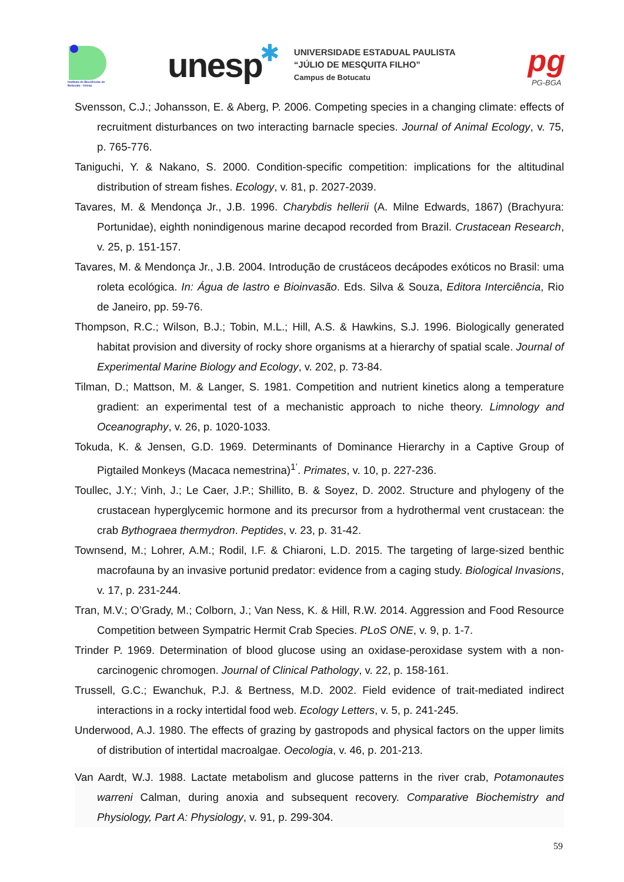Instituto de Biociências de Botucatu - Unesp
unesp
✱
UNIVERSIDADE ESTADUAL PAULISTA
“JÚLIO DE MESQUITA FILHO”
Campus de Botucatu
pg
PG-BGA
Svensson, C.J.; Johansson, E. & Aberg, P. 2006. Competing species in a changing climate: effects of recruitment disturbances on two interacting barnacle species. Journal of Animal Ecology, v. 75, p. 765-776.
Taniguchi, Y. & Nakano, S. 2000. Condition-specific competition: implications for the altitudinal distribution of stream fishes. Ecology, v. 81, p. 2027-2039.
Tavares, M. & Mendonça Jr., J.B. 1996. Charybdis hellerii (A. Milne Edwards, 1867) (Brachyura: Portunidae), eighth nonindigenous marine decapod recorded from Brazil. Crustacean Research, v. 25, p. 151-157.
Tavares, M. & Mendonça Jr., J.B. 2004. Introdução de crustáceos decápodes exóticos no Brasil: uma roleta ecológica. In: Água de lastro e Bioinvasão. Eds. Silva & Souza, Editora Interciência, Rio de Janeiro, pp. 59-76.
Thompson, R.C.; Wilson, B.J.; Tobin, M.L.; Hill, A.S. & Hawkins, S.J. 1996. Biologically generated habitat provision and diversity of rocky shore organisms at a hierarchy of spatial scale. Journal of Experimental Marine Biology and Ecology, v. 202, p. 73-84.
Tilman, D.; Mattson, M. & Langer, S. 1981. Competition and nutrient kinetics along a temperature gradient: an experimental test of a mechanistic approach to niche theory. Limnology and Oceanography, v. 26, p. 1020-1033.
Tokuda, K. & Jensen, G.D. 1969. Determinants of Dominance Hierarchy in a Captive Group of Pigtailed Monkeys (Macaca nemestrina)<sup>1’</sup>. Primates, v. 10, p. 227-236.
Toullec, J.Y.; Vinh, J.; Le Caer, J.P.; Shillito, B. & Soyez, D. 2002. Structure and phylogeny of the crustacean hyperglycemic hormone and its precursor from a hydrothermal vent crustacean: the crab Bythograea thermydron. Peptides, v. 23, p. 31-42.
Townsend, M.; Lohrer, A.M.; Rodil, I.F. & Chiaroni, L.D. 2015. The targeting of large-sized benthic macrofauna by an invasive portunid predator: evidence from a caging study. Biological Invasions, v. 17, p. 231-244.
Tran, M.V.; O’Grady, M.; Colborn, J.; Van Ness, K. & Hill, R.W. 2014. Aggression and Food Resource Competition between Sympatric Hermit Crab Species. PLoS ONE, v. 9, p. 1-7.
Trinder P. 1969. Determination of blood glucose using an oxidase-peroxidase system with a non-carcinogenic chromogen. Journal of Clinical Pathology, v. 22, p. 158-161.
Trussell, G.C.; Ewanchuk, P.J. & Bertness, M.D. 2002. Field evidence of trait-mediated indirect interactions in a rocky intertidal food web. Ecology Letters, v. 5, p. 241-245.
Underwood, A.J. 1980. The effects of grazing by gastropods and physical factors on the upper limits of distribution of intertidal macroalgae. Oecologia, v. 46, p. 201-213.
Van Aardt, W.J. 1988. Lactate metabolism and glucose patterns in the river crab, Potamonautes warreni Calman, during anoxia and subsequent recovery. Comparative Biochemistry and Physiology, Part A: Physiology, v. 91, p. 299-304.
59